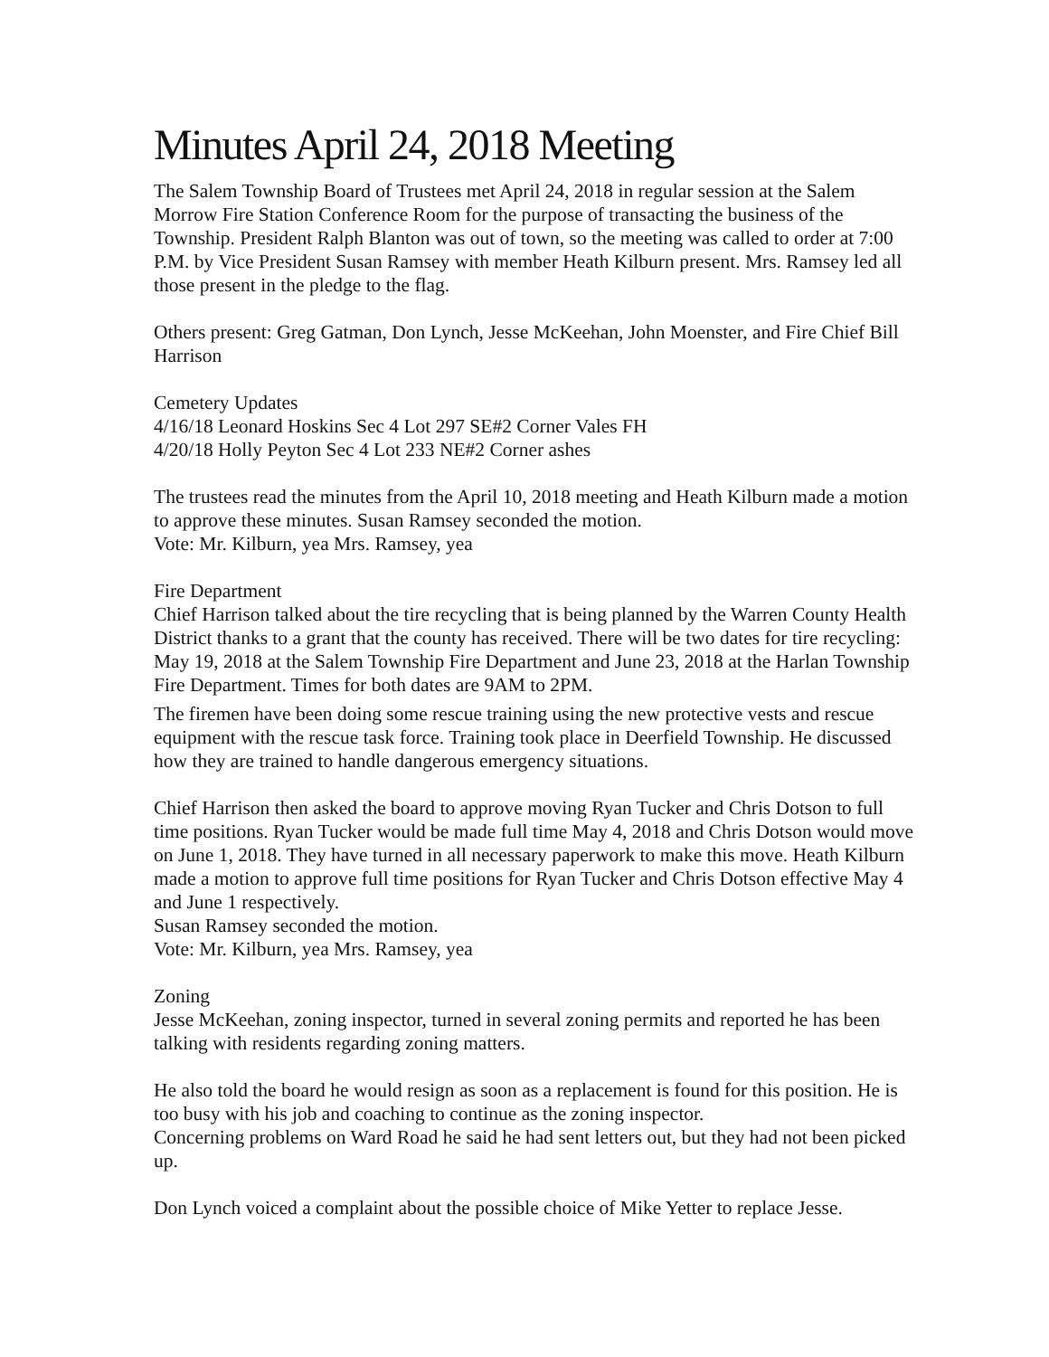Minutes April 24, 2018 Meeting
The Salem Township Board of Trustees met April 24, 2018 in regular session at the Salem Morrow Fire Station Conference Room for the purpose of transacting the business of the Township. President Ralph Blanton was out of town, so the meeting was called to order at 7:00 P.M. by Vice President Susan Ramsey with member Heath Kilburn present. Mrs. Ramsey led all those present in the pledge to the flag.
Others present: Greg Gatman, Don Lynch, Jesse McKeehan, John Moenster, and Fire Chief Bill Harrison
Cemetery Updates
4/16/18 Leonard Hoskins Sec 4 Lot 297 SE#2 Corner Vales FH
4/20/18 Holly Peyton Sec 4 Lot 233 NE#2 Corner ashes
The trustees read the minutes from the April 10, 2018 meeting and Heath Kilburn made a motion to approve these minutes. Susan Ramsey seconded the motion.
Vote: Mr. Kilburn, yea Mrs. Ramsey, yea
Fire Department
Chief Harrison talked about the tire recycling that is being planned by the Warren County Health District thanks to a grant that the county has received. There will be two dates for tire recycling: May 19, 2018 at the Salem Township Fire Department and June 23, 2018 at the Harlan Township Fire Department. Times for both dates are 9AM to 2PM.
The firemen have been doing some rescue training using the new protective vests and rescue equipment with the rescue task force. Training took place in Deerfield Township. He discussed how they are trained to handle dangerous emergency situations.
Chief Harrison then asked the board to approve moving Ryan Tucker and Chris Dotson to full time positions. Ryan Tucker would be made full time May 4, 2018 and Chris Dotson would move on June 1, 2018. They have turned in all necessary paperwork to make this move. Heath Kilburn made a motion to approve full time positions for Ryan Tucker and Chris Dotson effective May 4 and June 1 respectively.
Susan Ramsey seconded the motion.
Vote: Mr. Kilburn, yea Mrs. Ramsey, yea
Zoning
Jesse McKeehan, zoning inspector, turned in several zoning permits and reported he has been talking with residents regarding zoning matters.
He also told the board he would resign as soon as a replacement is found for this position. He is too busy with his job and coaching to continue as the zoning inspector.
Concerning problems on Ward Road he said he had sent letters out, but they had not been picked up.
Don Lynch voiced a complaint about the possible choice of Mike Yetter to replace Jesse.